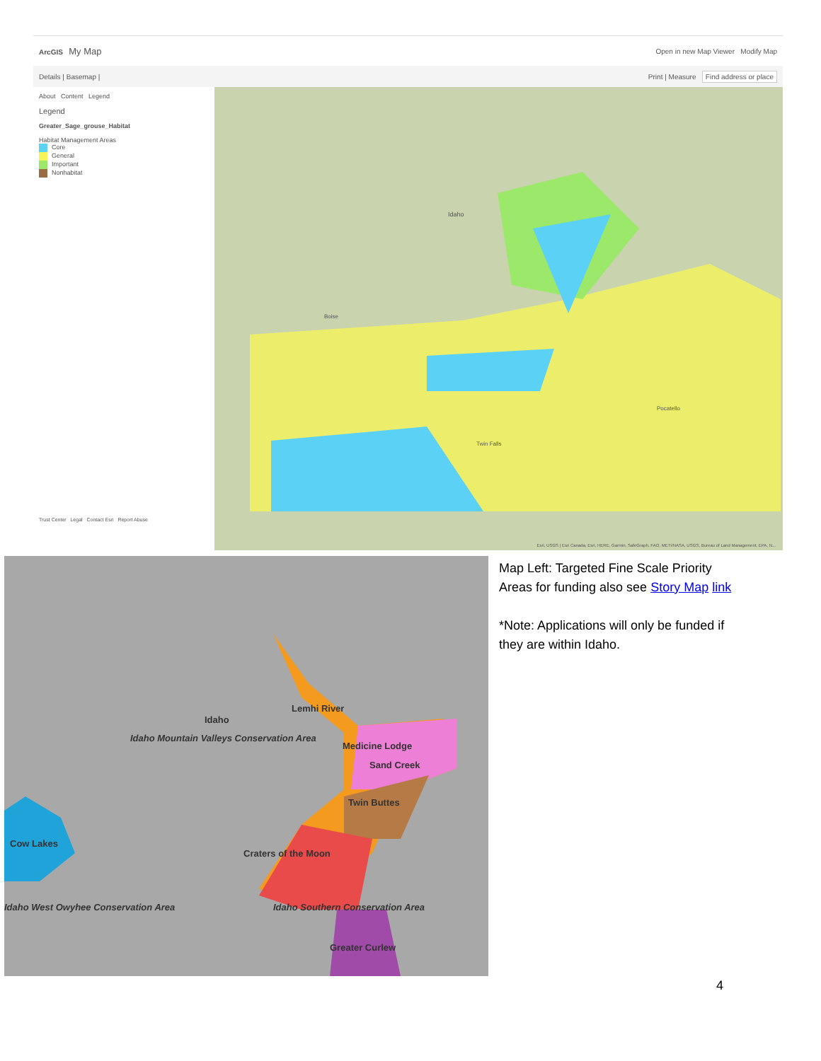ArcGIS My Map Open in new Map Viewer Modify Map
Details | Basemap | Print | Measure Find address or place
About Content Legend
Legend
Greater_Sage_grouse_Habitat
Habitat Management Areas
Core
General
Important
Nonhabitat
Trust Center Legal Contact Esri Report Abuse
Idaho
Boise
Twin Falls
Pocatello
Esri, USGS | Esri Canada, Esri, HERE, Garmin, SafeGraph, FAO, METI/NASA, USGS, Bureau of Land Management, EPA, N...
Idaho
Lemhi River
Idaho Mountain Valleys Conservation Area
Medicine Lodge
Sand Creek
Twin Buttes
Cow Lakes
Craters of the Moon
Idaho West Owyhee Conservation Area
Idaho Southern Conservation Area
Greater Curlew
Map Left: Targeted Fine Scale Priority Areas for funding also see Story Map link
*Note: Applications will only be funded if they are within Idaho.
4